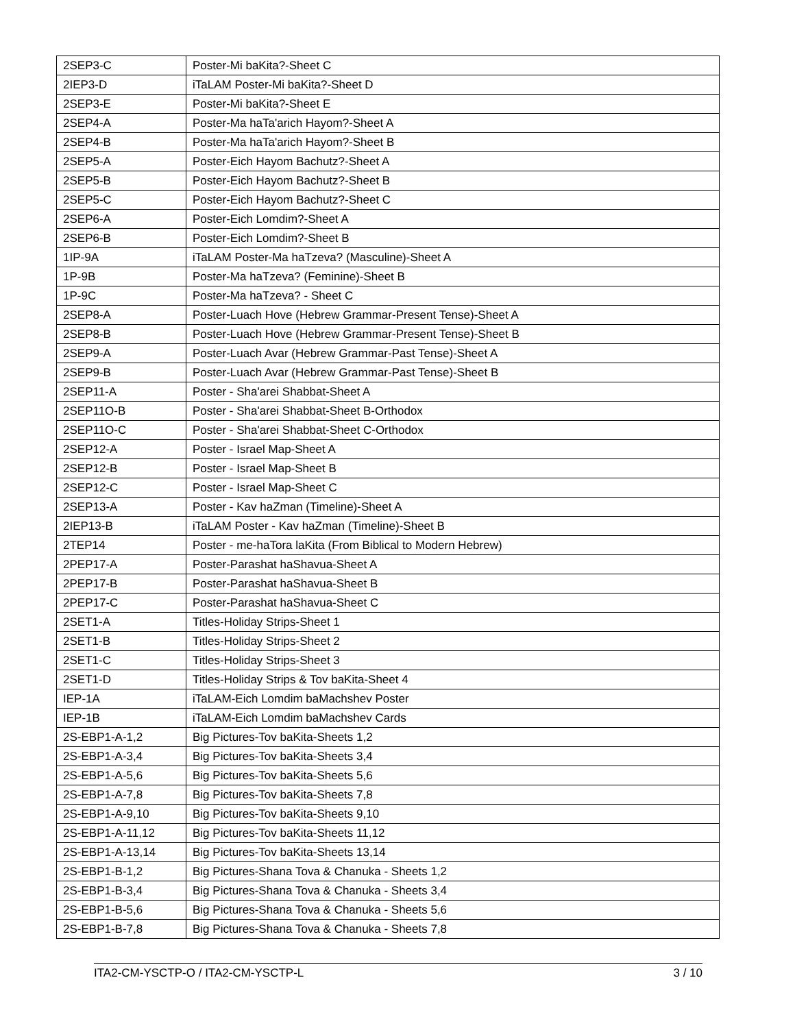| 2SEP3-C | Poster-Mi baKita?-Sheet C |
| 2IEP3-D | iTaLAM Poster-Mi baKita?-Sheet D |
| 2SEP3-E | Poster-Mi baKita?-Sheet E |
| 2SEP4-A | Poster-Ma haTa'arich Hayom?-Sheet A |
| 2SEP4-B | Poster-Ma haTa'arich Hayom?-Sheet B |
| 2SEP5-A | Poster-Eich Hayom Bachutz?-Sheet A |
| 2SEP5-B | Poster-Eich Hayom Bachutz?-Sheet B |
| 2SEP5-C | Poster-Eich Hayom Bachutz?-Sheet C |
| 2SEP6-A | Poster-Eich Lomdim?-Sheet A |
| 2SEP6-B | Poster-Eich Lomdim?-Sheet B |
| 1IP-9A | iTaLAM Poster-Ma haTzeva? (Masculine)-Sheet A |
| 1P-9B | Poster-Ma haTzeva? (Feminine)-Sheet B |
| 1P-9C | Poster-Ma haTzeva? - Sheet C |
| 2SEP8-A | Poster-Luach Hove (Hebrew Grammar-Present Tense)-Sheet A |
| 2SEP8-B | Poster-Luach Hove (Hebrew Grammar-Present Tense)-Sheet B |
| 2SEP9-A | Poster-Luach Avar (Hebrew Grammar-Past Tense)-Sheet A |
| 2SEP9-B | Poster-Luach Avar (Hebrew Grammar-Past Tense)-Sheet B |
| 2SEP11-A | Poster - Sha'arei Shabbat-Sheet A |
| 2SEP11O-B | Poster - Sha'arei Shabbat-Sheet B-Orthodox |
| 2SEP11O-C | Poster - Sha'arei Shabbat-Sheet C-Orthodox |
| 2SEP12-A | Poster - Israel Map-Sheet A |
| 2SEP12-B | Poster - Israel Map-Sheet B |
| 2SEP12-C | Poster - Israel Map-Sheet C |
| 2SEP13-A | Poster - Kav haZman (Timeline)-Sheet A |
| 2IEP13-B | iTaLAM Poster - Kav haZman (Timeline)-Sheet B |
| 2TEP14 | Poster - me-haTora laKita (From Biblical to Modern Hebrew) |
| 2PEP17-A | Poster-Parashat haShavua-Sheet A |
| 2PEP17-B | Poster-Parashat haShavua-Sheet B |
| 2PEP17-C | Poster-Parashat haShavua-Sheet C |
| 2SET1-A | Titles-Holiday Strips-Sheet 1 |
| 2SET1-B | Titles-Holiday Strips-Sheet 2 |
| 2SET1-C | Titles-Holiday Strips-Sheet 3 |
| 2SET1-D | Titles-Holiday Strips & Tov baKita-Sheet 4 |
| IEP-1A | iTaLAM-Eich Lomdim baMachshev Poster |
| IEP-1B | iTaLAM-Eich Lomdim baMachshev Cards |
| 2S-EBP1-A-1,2 | Big Pictures-Tov baKita-Sheets 1,2 |
| 2S-EBP1-A-3,4 | Big Pictures-Tov baKita-Sheets 3,4 |
| 2S-EBP1-A-5,6 | Big Pictures-Tov baKita-Sheets 5,6 |
| 2S-EBP1-A-7,8 | Big Pictures-Tov baKita-Sheets 7,8 |
| 2S-EBP1-A-9,10 | Big Pictures-Tov baKita-Sheets 9,10 |
| 2S-EBP1-A-11,12 | Big Pictures-Tov baKita-Sheets 11,12 |
| 2S-EBP1-A-13,14 | Big Pictures-Tov baKita-Sheets 13,14 |
| 2S-EBP1-B-1,2 | Big Pictures-Shana Tova & Chanuka - Sheets 1,2 |
| 2S-EBP1-B-3,4 | Big Pictures-Shana Tova & Chanuka - Sheets 3,4 |
| 2S-EBP1-B-5,6 | Big Pictures-Shana Tova & Chanuka - Sheets 5,6 |
| 2S-EBP1-B-7,8 | Big Pictures-Shana Tova & Chanuka - Sheets 7,8 |
ITA2-CM-YSCTP-O / ITA2-CM-YSCTP-L 3 / 10